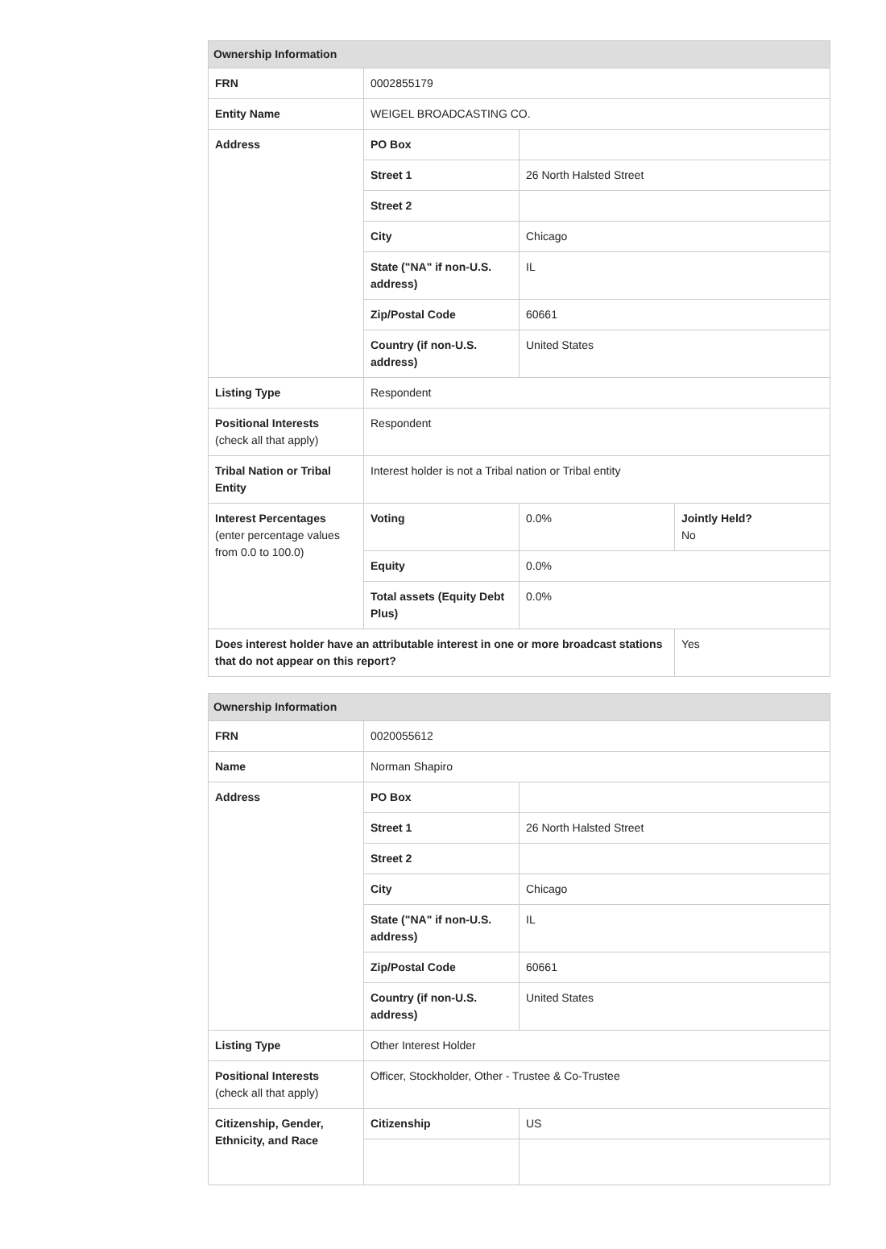| Ownership Information | | | |
| --- | --- | --- | --- |
| FRN | 0002855179 | | |
| Entity Name | WEIGEL BROADCASTING CO. | | |
| Address | PO Box | | |
| | Street 1 | 26 North Halsted Street | |
| | Street 2 | | |
| | City | Chicago | |
| | State ("NA" if non-U.S. address) | IL | |
| | Zip/Postal Code | 60661 | |
| | Country (if non-U.S. address) | United States | |
| Listing Type | Respondent | | |
| Positional Interests (check all that apply) | Respondent | | |
| Tribal Nation or Tribal Entity | Interest holder is not a Tribal nation or Tribal entity | | |
| Interest Percentages (enter percentage values from 0.0 to 100.0) | Voting | 0.0% | Jointly Held? No |
| | Equity | 0.0% | |
| | Total assets (Equity Debt Plus) | 0.0% | |
| Does interest holder have an attributable interest in one or more broadcast stations that do not appear on this report? | | | Yes |
| Ownership Information | | |
| --- | --- | --- |
| FRN | 0020055612 | |
| Name | Norman Shapiro | |
| Address | PO Box | |
| | Street 1 | 26 North Halsted Street |
| | Street 2 | |
| | City | Chicago |
| | State ("NA" if non-U.S. address) | IL |
| | Zip/Postal Code | 60661 |
| | Country (if non-U.S. address) | United States |
| Listing Type | Other Interest Holder | |
| Positional Interests (check all that apply) | Officer, Stockholder, Other - Trustee & Co-Trustee | |
| Citizenship, Gender, Ethnicity, and Race | Citizenship | US |